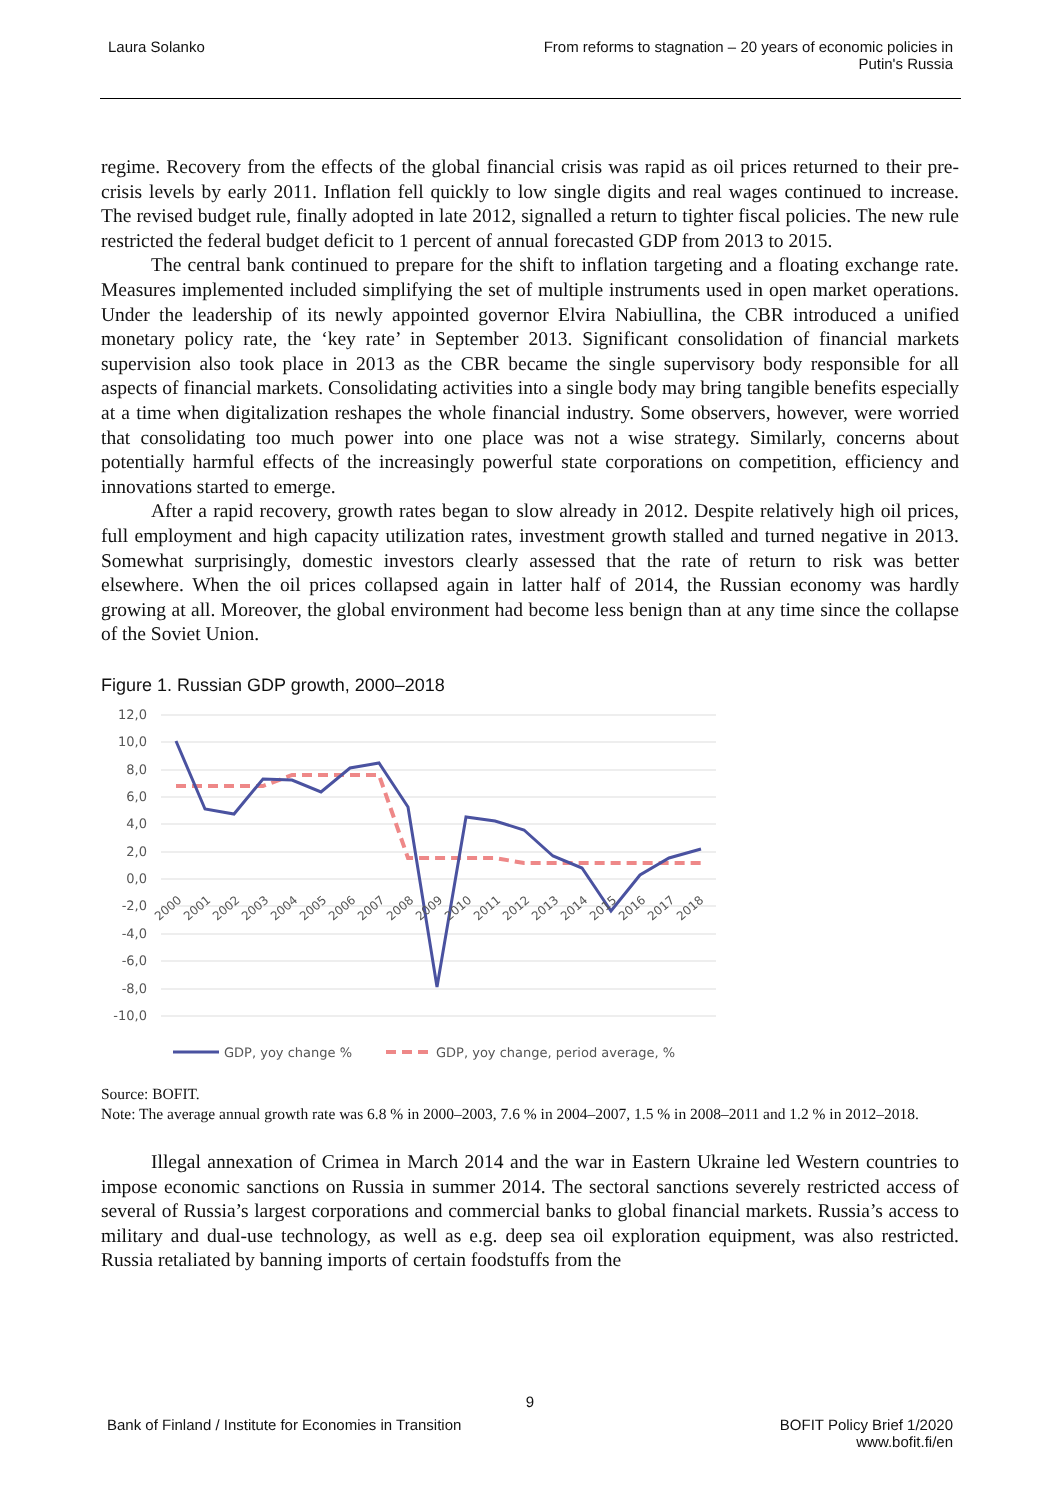Laura Solanko From reforms to stagnation – 20 years of economic policies in
Putin's Russia
regime. Recovery from the effects of the global financial crisis was rapid as oil prices returned to their pre-crisis levels by early 2011. Inflation fell quickly to low single digits and real wages continued to increase. The revised budget rule, finally adopted in late 2012, signalled a return to tighter fiscal policies. The new rule restricted the federal budget deficit to 1 percent of annual forecasted GDP from 2013 to 2015.
The central bank continued to prepare for the shift to inflation targeting and a floating exchange rate. Measures implemented included simplifying the set of multiple instruments used in open market operations. Under the leadership of its newly appointed governor Elvira Nabiullina, the CBR introduced a unified monetary policy rate, the ‘key rate’ in September 2013. Significant consolidation of financial markets supervision also took place in 2013 as the CBR became the single supervisory body responsible for all aspects of financial markets. Consolidating activities into a single body may bring tangible benefits especially at a time when digitalization reshapes the whole financial industry. Some observers, however, were worried that consolidating too much power into one place was not a wise strategy. Similarly, concerns about potentially harmful effects of the increasingly powerful state corporations on competition, efficiency and innovations started to emerge.
After a rapid recovery, growth rates began to slow already in 2012. Despite relatively high oil prices, full employment and high capacity utilization rates, investment growth stalled and turned negative in 2013. Somewhat surprisingly, domestic investors clearly assessed that the rate of return to risk was better elsewhere. When the oil prices collapsed again in latter half of 2014, the Russian economy was hardly growing at all. Moreover, the global environment had become less benign than at any time since the collapse of the Soviet Union.
Figure 1. Russian GDP growth, 2000–2018
12,0
10,0
8,0
6,0
4,0
2,0
0,0
-2,0
-4,0
-6,0
-8,0
-10,0
2000
2001
2002
2003
2004
2005
2006
2007
2008
2009
2010
2011
2012
2013
2014
2015
2016
2017
2018
GDP, yoy change %
GDP, yoy change, period average, %
Source: BOFIT.
Note: The average annual growth rate was 6.8 % in 2000–2003, 7.6 % in 2004–2007, 1.5 % in 2008–2011 and 1.2 % in 2012–2018.
Illegal annexation of Crimea in March 2014 and the war in Eastern Ukraine led Western countries to impose economic sanctions on Russia in summer 2014. The sectoral sanctions severely restricted access of several of Russia’s largest corporations and commercial banks to global financial markets. Russia’s access to military and dual-use technology, as well as e.g. deep sea oil exploration equipment, was also restricted. Russia retaliated by banning imports of certain foodstuffs from the
9
Bank of Finland / Institute for Economies in Transition
BOFIT Policy Brief 1/2020
www.bofit.fi/en